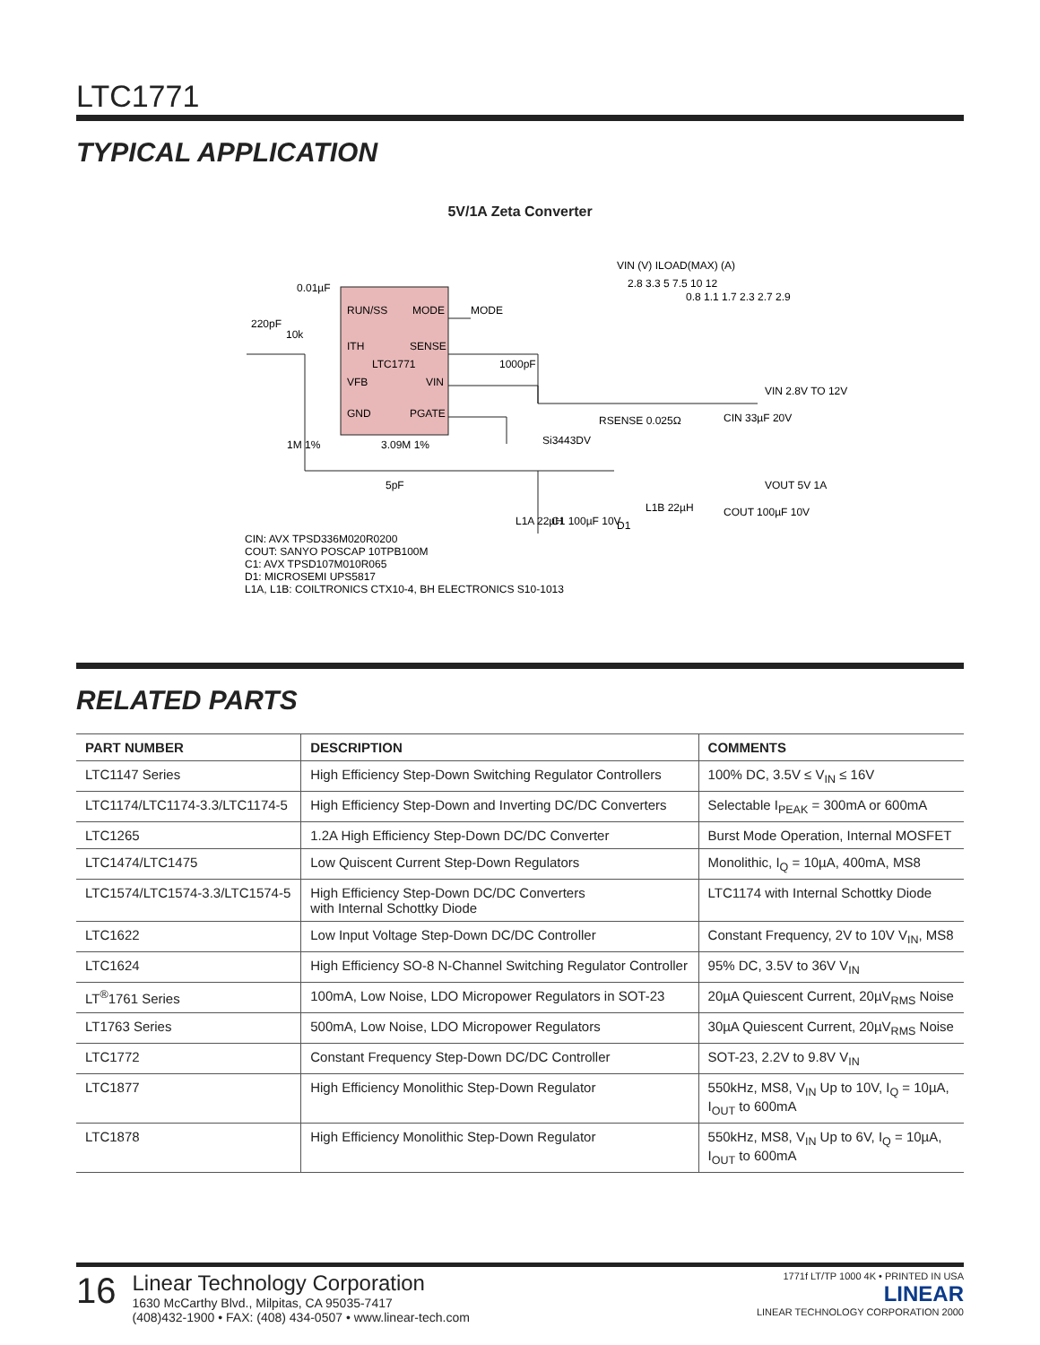LTC1771
TYPICAL APPLICATION
5V/1A Zeta Converter
RUN/SS
MODE
ITH
SENSE
LTC1771
VFB
VIN
GND
PGATE
0.01µF
220pF
10k
MODE
1000pF
RSENSE 0.025Ω
Si3443DV
VIN 2.8V TO 12V
CIN 33µF 20V
VOUT 5V 1A
1M 1%
3.09M 1%
5pF
L1A 22µH
C1 100µF 10V
D1
L1B 22µH
COUT 100µF 10V
CIN: AVX TPSD336M020R0200
COUT: SANYO POSCAP 10TPB100M
C1: AVX TPSD107M010R065
D1: MICROSEMI UPS5817
L1A, L1B: COILTRONICS CTX10-4, BH ELECTRONICS S10-1013
VIN (V) ILOAD(MAX) (A)
2.8 3.3 5 7.5 10 12
0.8 1.1 1.7 2.3 2.7 2.9
RELATED PARTS
| PART NUMBER | DESCRIPTION | COMMENTS |
| --- | --- | --- |
| LTC1147 Series | High Efficiency Step-Down Switching Regulator Controllers | 100% DC, 3.5V ≤ V<sub>IN</sub> ≤ 16V |
| LTC1174/LTC1174-3.3/LTC1174-5 | High Efficiency Step-Down and Inverting DC/DC Converters | Selectable I<sub>PEAK</sub> = 300mA or 600mA |
| LTC1265 | 1.2A High Efficiency Step-Down DC/DC Converter | Burst Mode Operation, Internal MOSFET |
| LTC1474/LTC1475 | Low Quiscent Current Step-Down Regulators | Monolithic, I<sub>Q</sub> = 10µA, 400mA, MS8 |
| LTC1574/LTC1574-3.3/LTC1574-5 | High Efficiency Step-Down DC/DC Converters with Internal Schottky Diode | LTC1174 with Internal Schottky Diode |
| LTC1622 | Low Input Voltage Step-Down DC/DC Controller | Constant Frequency, 2V to 10V V<sub>IN</sub>, MS8 |
| LTC1624 | High Efficiency SO-8 N-Channel Switching Regulator Controller | 95% DC, 3.5V to 36V V<sub>IN</sub> |
| LT<sup>®</sup>1761 Series | 100mA, Low Noise, LDO Micropower Regulators in SOT-23 | 20µA Quiescent Current, 20µV<sub>RMS</sub> Noise |
| LT1763 Series | 500mA, Low Noise, LDO Micropower Regulators | 30µA Quiescent Current, 20µV<sub>RMS</sub> Noise |
| LTC1772 | Constant Frequency Step-Down DC/DC Controller | SOT-23, 2.2V to 9.8V V<sub>IN</sub> |
| LTC1877 | High Efficiency Monolithic Step-Down Regulator | 550kHz, MS8, V<sub>IN</sub> Up to 10V, I<sub>Q</sub> = 10µA, I<sub>OUT</sub> to 600mA |
| LTC1878 | High Efficiency Monolithic Step-Down Regulator | 550kHz, MS8, V<sub>IN</sub> Up to 6V, I<sub>Q</sub> = 10µA, I<sub>OUT</sub> to 600mA |
16
Linear Technology Corporation
1630 McCarthy Blvd., Milpitas, CA 95035-7417
(408)432-1900 • FAX: (408) 434-0507 • www.linear-tech.com
1771f LT/TP 1000 4K • PRINTED IN USA
LINEAR
LINEAR TECHNOLOGY CORPORATION 2000